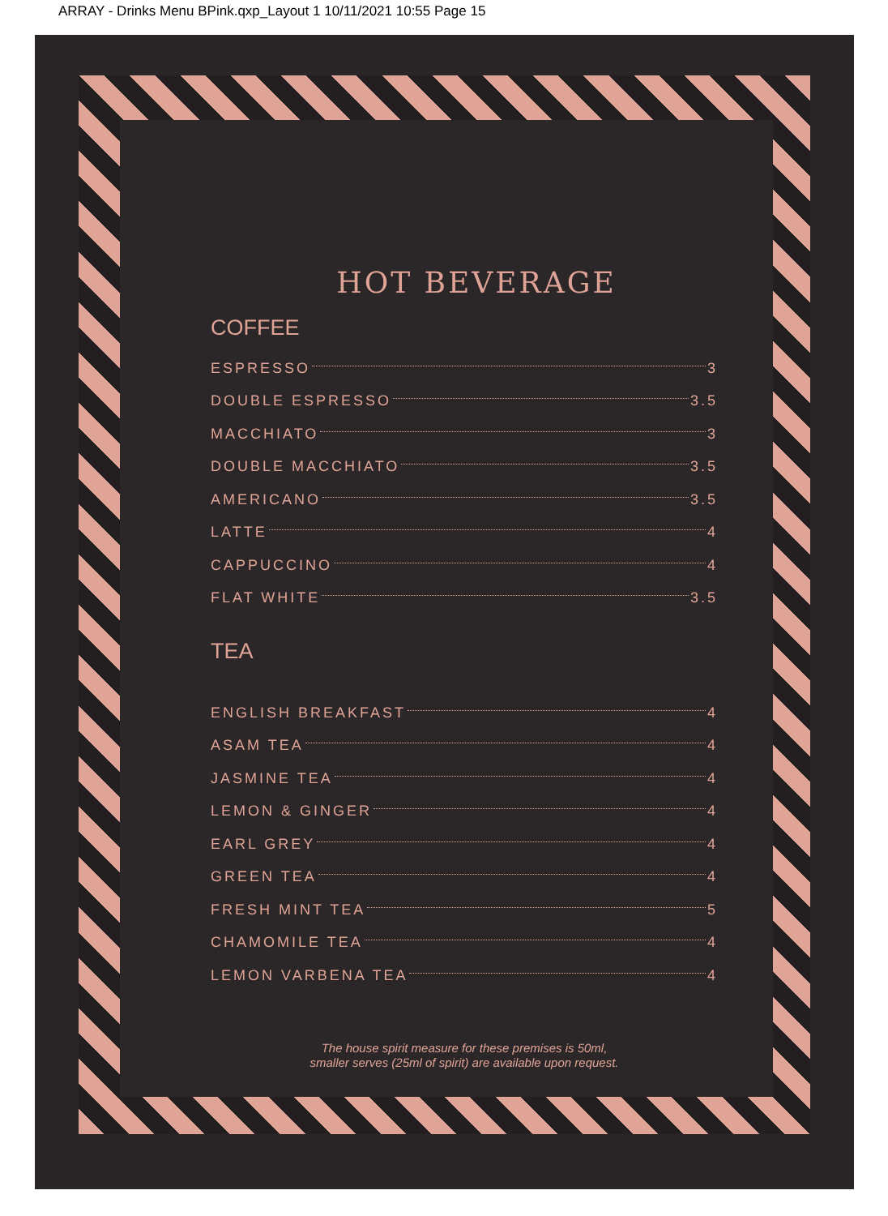ARRAY - Drinks Menu BPink.qxp_Layout 1 10/11/2021 10:55 Page 15
HOT BEVERAGE
COFFEE
ESPRESSO 3
DOUBLE ESPRESSO 3.5
MACCHIATO 3
DOUBLE MACCHIATO 3.5
AMERICANO 3.5
LATTE 4
CAPPUCCINO 4
FLAT WHITE 3.5
TEA
ENGLISH BREAKFAST 4
ASAM TEA 4
JASMINE TEA 4
LEMON & GINGER 4
EARL GREY 4
GREEN TEA 4
FRESH MINT TEA 5
CHAMOMILE TEA 4
LEMON VARBENA TEA 4
The house spirit measure for these premises is 50ml,
smaller serves (25ml of spirit) are available upon request.